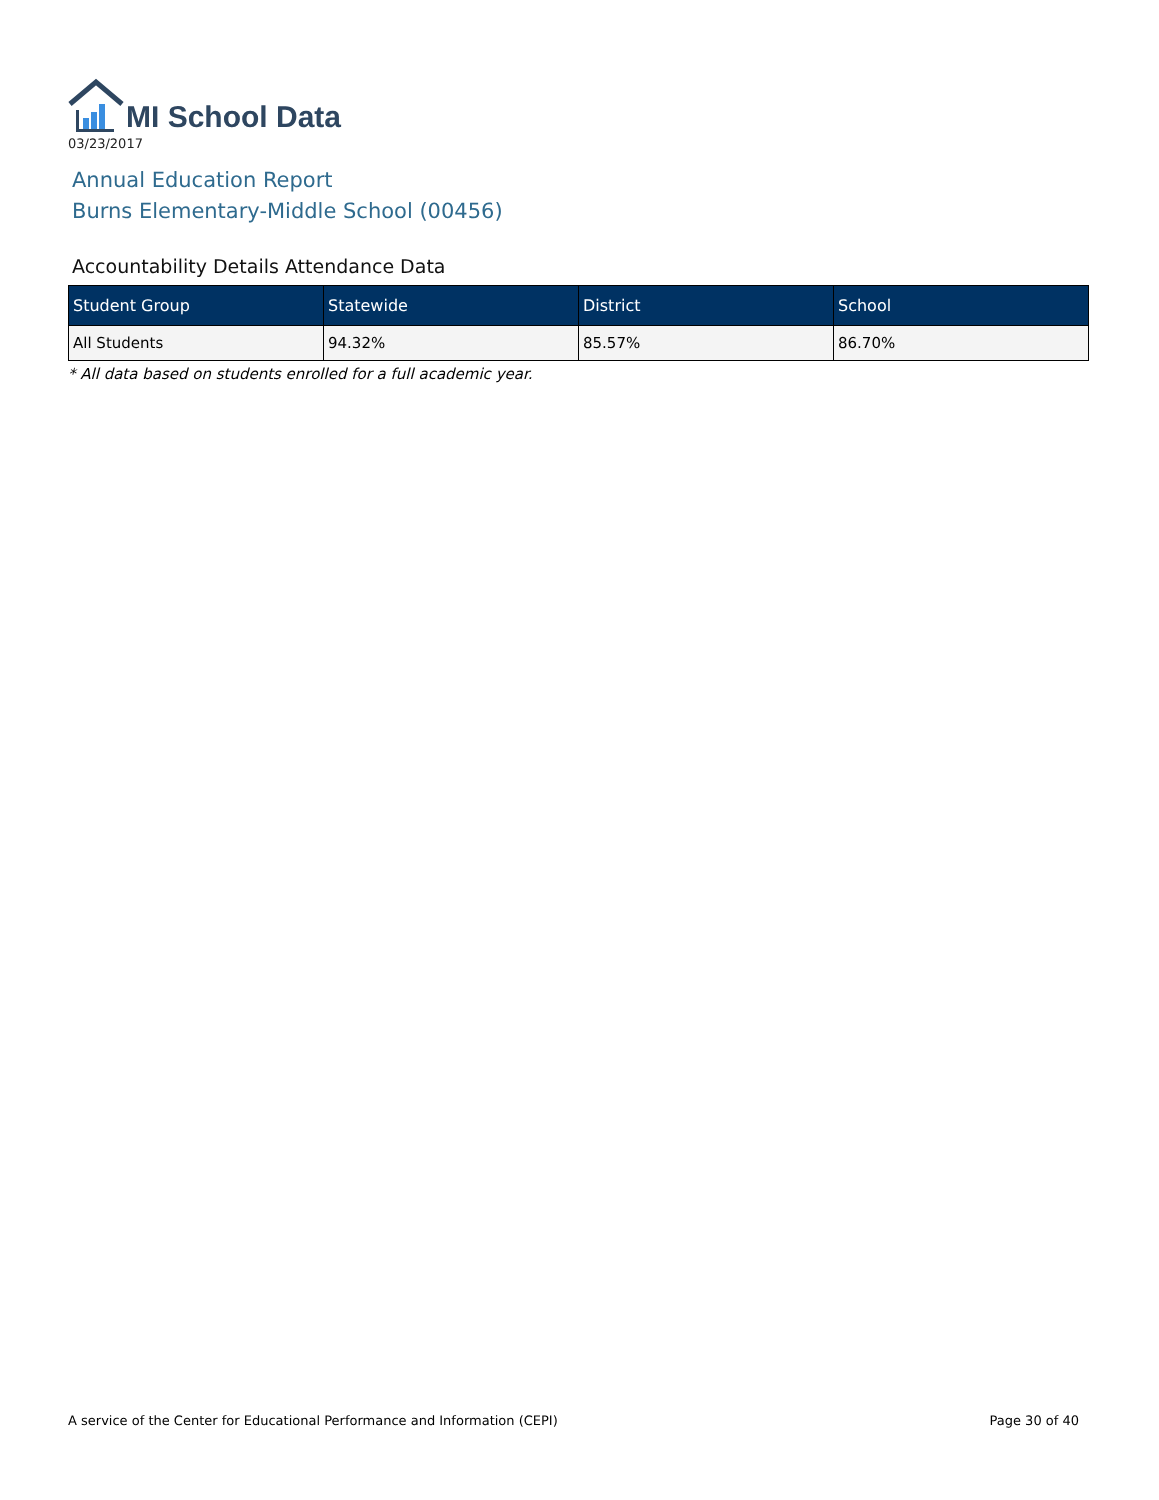MI School Data
03/23/2017
Annual Education Report
Burns Elementary-Middle School (00456)
Accountability Details Attendance Data
| Student Group | Statewide | District | School |
| --- | --- | --- | --- |
| All Students | 94.32% | 85.57% | 86.70% |
* All data based on students enrolled for a full academic year.
A service of the Center for Educational Performance and Information (CEPI) Page 30 of 40